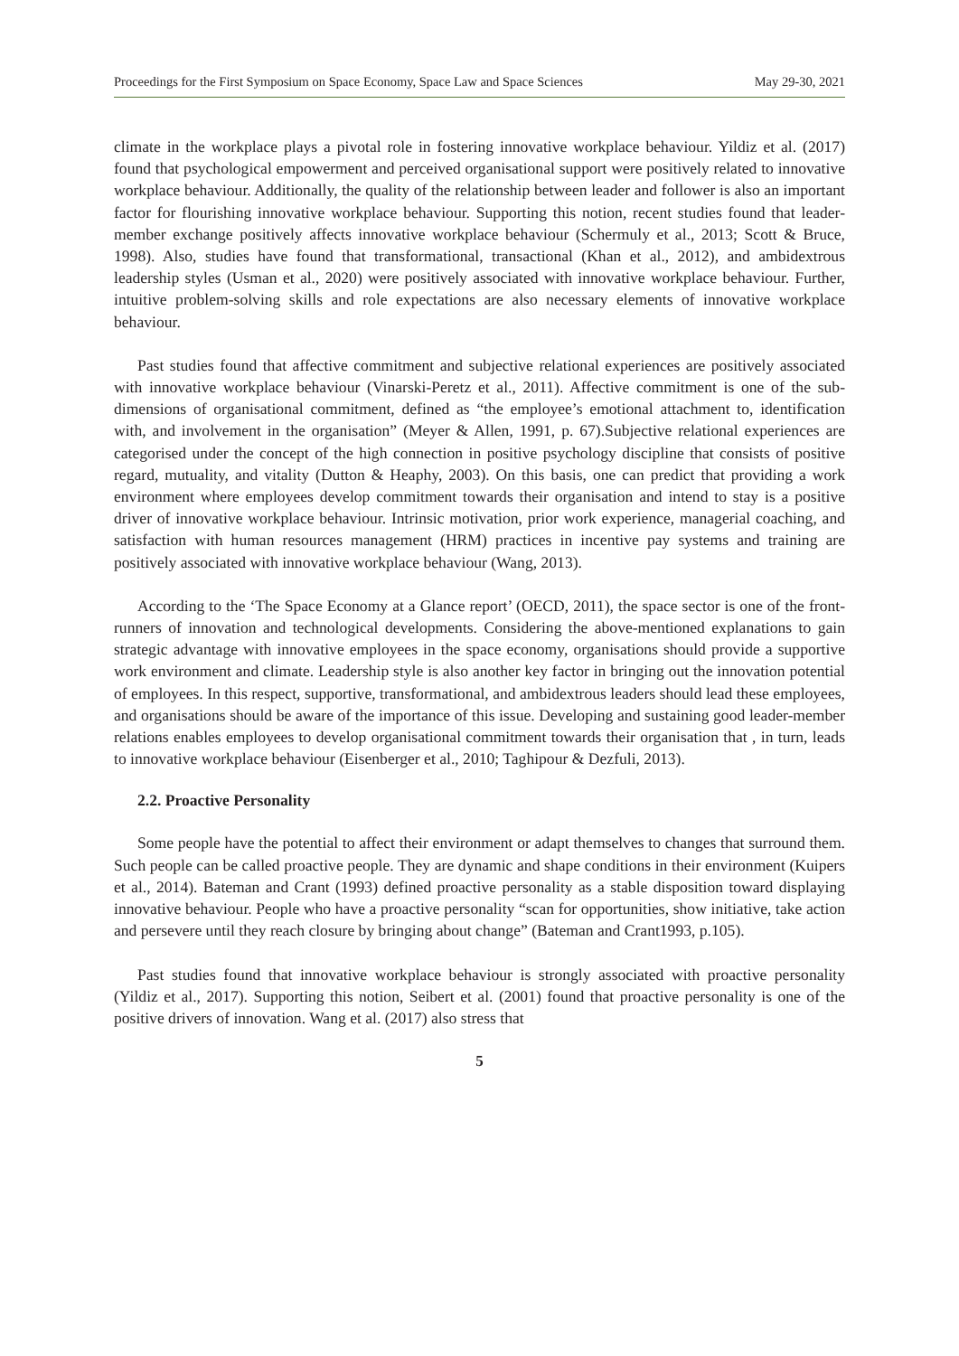Proceedings for the First Symposium on Space Economy, Space Law and Space Sciences May 29-30, 2021
climate in the workplace plays a pivotal role in fostering innovative workplace behaviour. Yildiz et al. (2017) found that psychological empowerment and perceived organisational support were positively related to innovative workplace behaviour. Additionally, the quality of the relationship between leader and follower is also an important factor for flourishing innovative workplace behaviour. Supporting this notion, recent studies found that leader-member exchange positively affects innovative workplace behaviour (Schermuly et al., 2013; Scott & Bruce, 1998). Also, studies have found that transformational, transactional (Khan et al., 2012), and ambidextrous leadership styles (Usman et al., 2020) were positively associated with innovative workplace behaviour. Further, intuitive problem-solving skills and role expectations are also necessary elements of innovative workplace behaviour.
Past studies found that affective commitment and subjective relational experiences are positively associated with innovative workplace behaviour (Vinarski-Peretz et al., 2011). Affective commitment is one of the sub-dimensions of organisational commitment, defined as “the employee’s emotional attachment to, identification with, and involvement in the organisation” (Meyer & Allen, 1991, p. 67).Subjective relational experiences are categorised under the concept of the high connection in positive psychology discipline that consists of positive regard, mutuality, and vitality (Dutton & Heaphy, 2003). On this basis, one can predict that providing a work environment where employees develop commitment towards their organisation and intend to stay is a positive driver of innovative workplace behaviour. Intrinsic motivation, prior work experience, managerial coaching, and satisfaction with human resources management (HRM) practices in incentive pay systems and training are positively associated with innovative workplace behaviour (Wang, 2013).
According to the ‘The Space Economy at a Glance report’ (OECD, 2011), the space sector is one of the front-runners of innovation and technological developments. Considering the above-mentioned explanations to gain strategic advantage with innovative employees in the space economy, organisations should provide a supportive work environment and climate. Leadership style is also another key factor in bringing out the innovation potential of employees. In this respect, supportive, transformational, and ambidextrous leaders should lead these employees, and organisations should be aware of the importance of this issue. Developing and sustaining good leader-member relations enables employees to develop organisational commitment towards their organisation that , in turn, leads to innovative workplace behaviour (Eisenberger et al., 2010; Taghipour & Dezfuli, 2013).
2.2. Proactive Personality
Some people have the potential to affect their environment or adapt themselves to changes that surround them. Such people can be called proactive people. They are dynamic and shape conditions in their environment (Kuipers et al., 2014). Bateman and Crant (1993) defined proactive personality as a stable disposition toward displaying innovative behaviour. People who have a proactive personality “scan for opportunities, show initiative, take action and persevere until they reach closure by bringing about change” (Bateman and Crant1993, p.105).
Past studies found that innovative workplace behaviour is strongly associated with proactive personality (Yildiz et al., 2017). Supporting this notion, Seibert et al. (2001) found that proactive personality is one of the positive drivers of innovation. Wang et al. (2017) also stress that
5